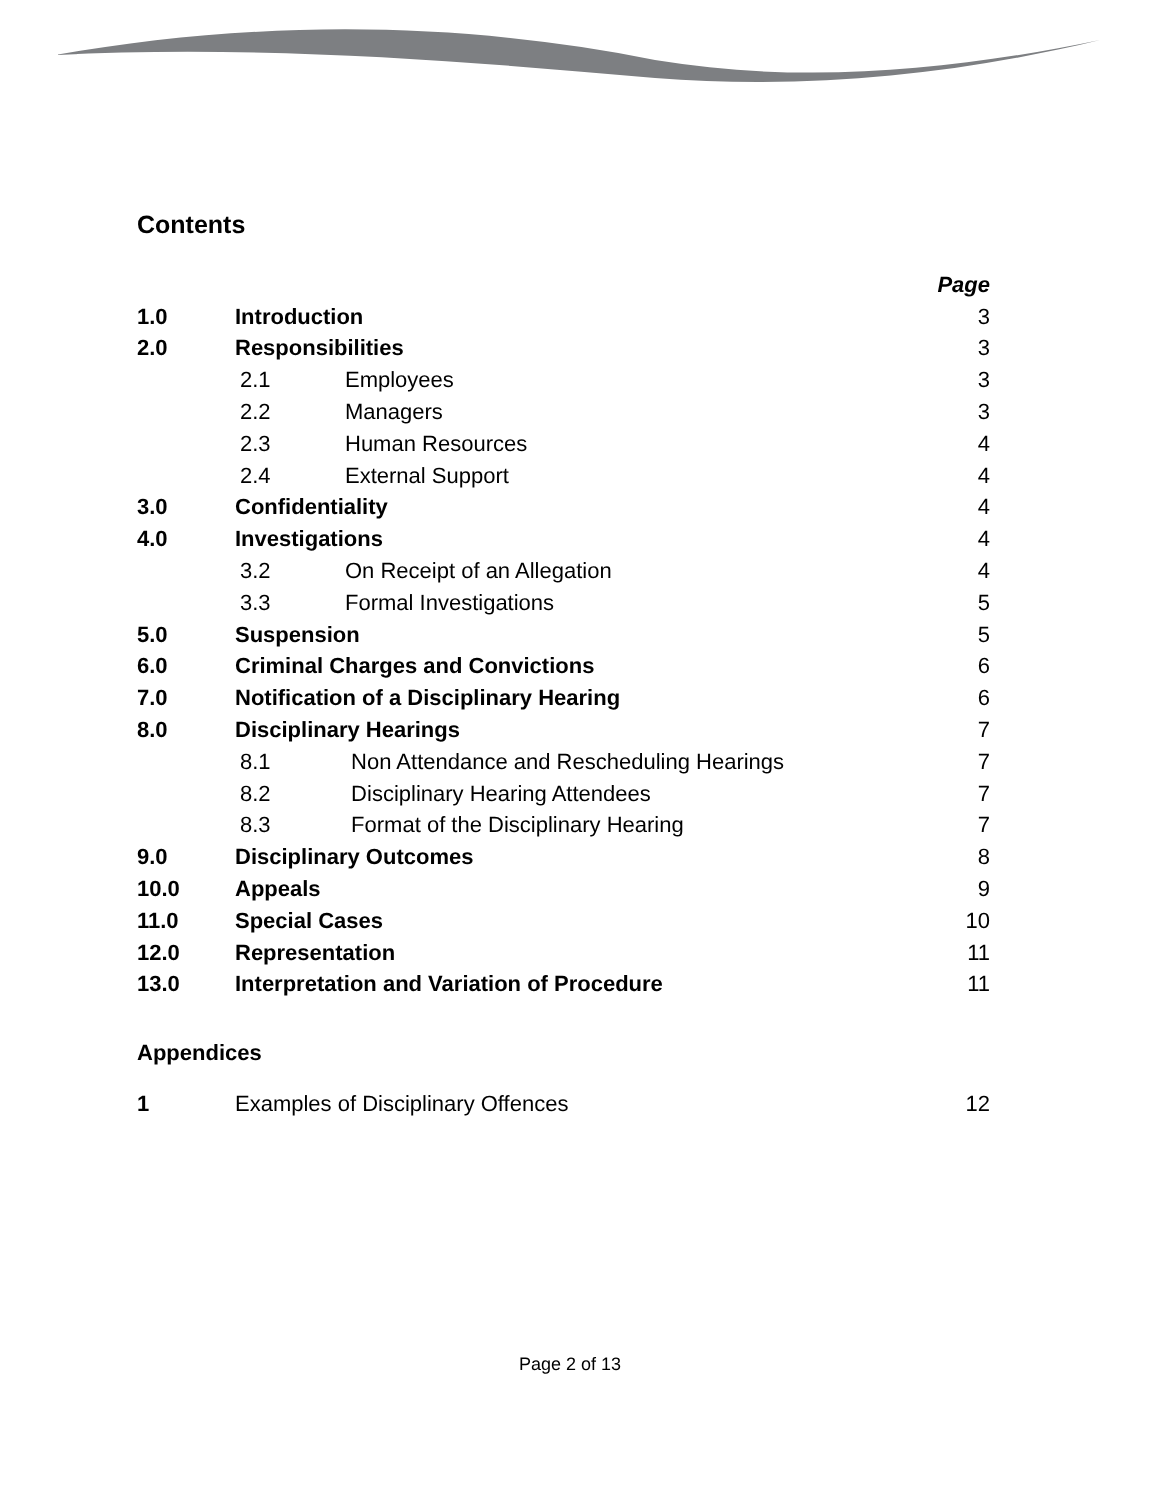Contents
| | | | Page |
| 1.0 | Introduction | | 3 |
| 2.0 | Responsibilities | | 3 |
| | 2.1 | Employees | 3 |
| | 2.2 | Managers | 3 |
| | 2.3 | Human Resources | 4 |
| | 2.4 | External Support | 4 |
| 3.0 | Confidentiality | | 4 |
| 4.0 | Investigations | | 4 |
| | 3.2 | On Receipt of an Allegation | 4 |
| | 3.3 | Formal Investigations | 5 |
| 5.0 | Suspension | | 5 |
| 6.0 | Criminal Charges and Convictions | | 6 |
| 7.0 | Notification of a Disciplinary Hearing | | 6 |
| 8.0 | Disciplinary Hearings | | 7 |
| | 8.1 | Non Attendance and Rescheduling Hearings | 7 |
| | 8.2 | Disciplinary Hearing Attendees | 7 |
| | 8.3 | Format of the Disciplinary Hearing | 7 |
| 9.0 | Disciplinary Outcomes | | 8 |
| 10.0 | Appeals | | 9 |
| 11.0 | Special Cases | | 10 |
| 12.0 | Representation | | 11 |
| 13.0 | Interpretation and Variation of Procedure | | 11 |
Appendices
| 1 | Examples of Disciplinary Offences | 12 |
Page 2 of 13